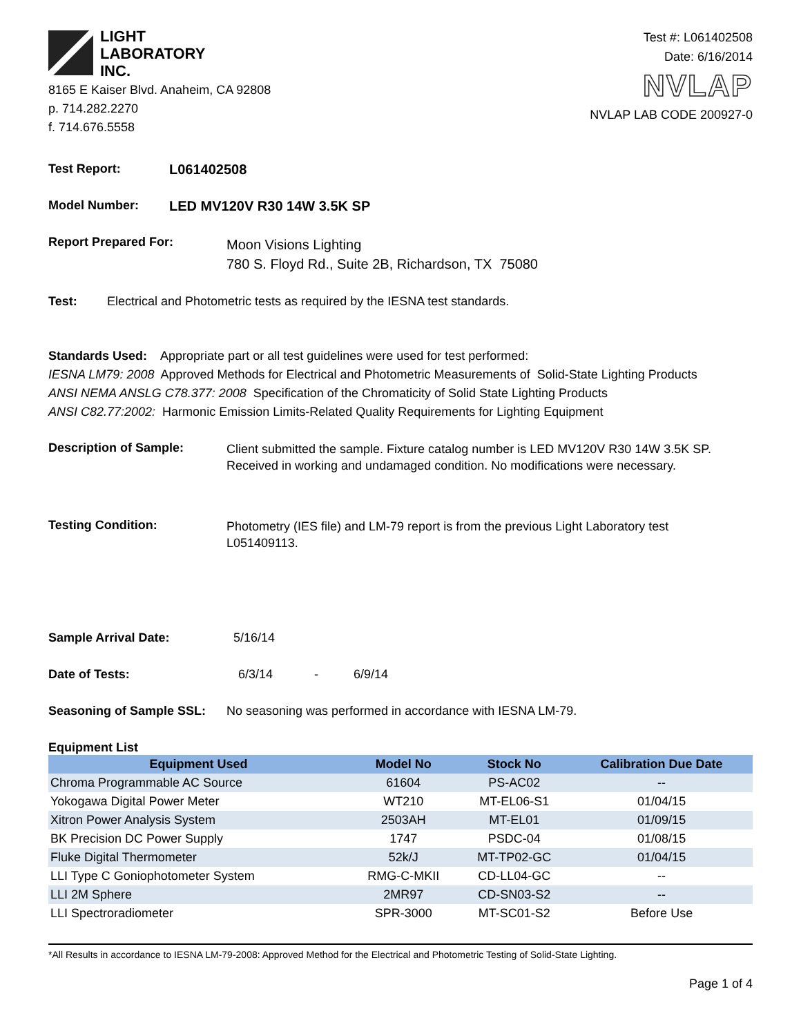LIGHT
LABORATORY
INC.
8165 E Kaiser Blvd. Anaheim, CA 92808
p. 714.282.2270
f. 714.676.5558
Test #: L061402508
Date: 6/16/2014
NVLAP
NVLAP LAB CODE 200927-0
Test Report: L061402508
Model Number: LED MV120V R30 14W 3.5K SP
Report Prepared For:
Moon Visions Lighting
780 S. Floyd Rd., Suite 2B, Richardson, TX 75080
Test:
Electrical and Photometric tests as required by the IESNA test standards.
Standards Used: Appropriate part or all test guidelines were used for test performed:
IESNA LM79: 2008 Approved Methods for Electrical and Photometric Measurements of Solid-State Lighting Products
ANSI NEMA ANSLG C78.377: 2008 Specification of the Chromaticity of Solid State Lighting Products
ANSI C82.77:2002: Harmonic Emission Limits-Related Quality Requirements for Lighting Equipment
Description of Sample:
Client submitted the sample. Fixture catalog number is LED MV120V R30 14W 3.5K SP.
Received in working and undamaged condition. No modifications were necessary.
Testing Condition:
Photometry (IES file) and LM-79 report is from the previous Light Laboratory test
L051409113.
Sample Arrival Date:
5/16/14
Date of Tests: 6/3/14 - 6/9/14
Seasoning of Sample SSL:
No seasoning was performed in accordance with IESNA LM-79.
Equipment List
| Equipment Used | Model No | Stock No | Calibration Due Date |
| --- | --- | --- | --- |
| Chroma Programmable AC Source | 61604 | PS-AC02 | -- |
| Yokogawa Digital Power Meter | WT210 | MT-EL06-S1 | 01/04/15 |
| Xitron Power Analysis System | 2503AH | MT-EL01 | 01/09/15 |
| BK Precision DC Power Supply | 1747 | PSDC-04 | 01/08/15 |
| Fluke Digital Thermometer | 52k/J | MT-TP02-GC | 01/04/15 |
| LLI Type C Goniophotometer System | RMG-C-MKII | CD-LL04-GC | -- |
| LLI 2M Sphere | 2MR97 | CD-SN03-S2 | -- |
| LLI Spectroradiometer | SPR-3000 | MT-SC01-S2 | Before Use |
*All Results in accordance to IESNA LM-79-2008: Approved Method for the Electrical and Photometric Testing of Solid-State Lighting.
Page 1 of 4